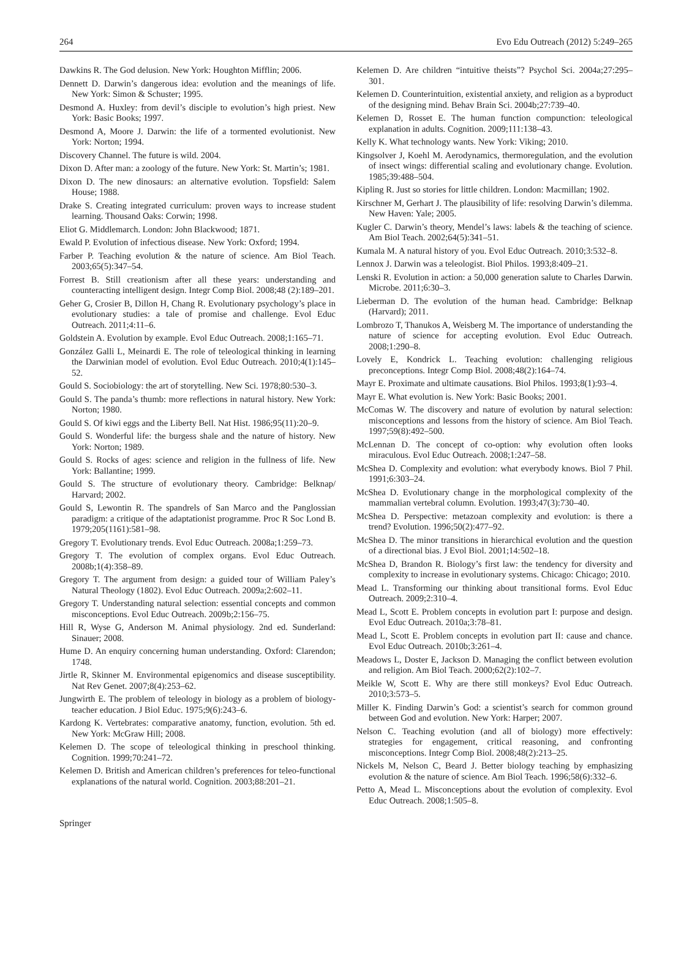264 Evo Edu Outreach (2012) 5:249–265
Dawkins R. The God delusion. New York: Houghton Mifflin; 2006.
Dennett D. Darwin’s dangerous idea: evolution and the meanings of life. New York: Simon & Schuster; 1995.
Desmond A. Huxley: from devil’s disciple to evolution’s high priest. New York: Basic Books; 1997.
Desmond A, Moore J. Darwin: the life of a tormented evolutionist. New York: Norton; 1994.
Discovery Channel. The future is wild. 2004.
Dixon D. After man: a zoology of the future. New York: St. Martin’s; 1981.
Dixon D. The new dinosaurs: an alternative evolution. Topsfield: Salem House; 1988.
Drake S. Creating integrated curriculum: proven ways to increase student learning. Thousand Oaks: Corwin; 1998.
Eliot G. Middlemarch. London: John Blackwood; 1871.
Ewald P. Evolution of infectious disease. New York: Oxford; 1994.
Farber P. Teaching evolution & the nature of science. Am Biol Teach. 2003;65(5):347–54.
Forrest B. Still creationism after all these years: understanding and counteracting intelligent design. Integr Comp Biol. 2008;48 (2):189–201.
Geher G, Crosier B, Dillon H, Chang R. Evolutionary psychology’s place in evolutionary studies: a tale of promise and challenge. Evol Educ Outreach. 2011;4:11–6.
Goldstein A. Evolution by example. Evol Educ Outreach. 2008;1:165–71.
González Galli L, Meinardi E. The role of teleological thinking in learning the Darwinian model of evolution. Evol Educ Outreach. 2010;4(1):145–52.
Gould S. Sociobiology: the art of storytelling. New Sci. 1978;80:530–3.
Gould S. The panda’s thumb: more reflections in natural history. New York: Norton; 1980.
Gould S. Of kiwi eggs and the Liberty Bell. Nat Hist. 1986;95(11):20–9.
Gould S. Wonderful life: the burgess shale and the nature of history. New York: Norton; 1989.
Gould S. Rocks of ages: science and religion in the fullness of life. New York: Ballantine; 1999.
Gould S. The structure of evolutionary theory. Cambridge: Belknap/ Harvard; 2002.
Gould S, Lewontin R. The spandrels of San Marco and the Panglossian paradigm: a critique of the adaptationist programme. Proc R Soc Lond B. 1979;205(1161):581–98.
Gregory T. Evolutionary trends. Evol Educ Outreach. 2008a;1:259–73.
Gregory T. The evolution of complex organs. Evol Educ Outreach. 2008b;1(4):358–89.
Gregory T. The argument from design: a guided tour of William Paley’s Natural Theology (1802). Evol Educ Outreach. 2009a;2:602–11.
Gregory T. Understanding natural selection: essential concepts and common misconceptions. Evol Educ Outreach. 2009b;2:156–75.
Hill R, Wyse G, Anderson M. Animal physiology. 2nd ed. Sunderland: Sinauer; 2008.
Hume D. An enquiry concerning human understanding. Oxford: Clarendon; 1748.
Jirtle R, Skinner M. Environmental epigenomics and disease susceptibility. Nat Rev Genet. 2007;8(4):253–62.
Jungwirth E. The problem of teleology in biology as a problem of biology-teacher education. J Biol Educ. 1975;9(6):243–6.
Kardong K. Vertebrates: comparative anatomy, function, evolution. 5th ed. New York: McGraw Hill; 2008.
Kelemen D. The scope of teleological thinking in preschool thinking. Cognition. 1999;70:241–72.
Kelemen D. British and American children’s preferences for teleo-functional explanations of the natural world. Cognition. 2003;88:201–21.
Kelemen D. Are children “intuitive theists”? Psychol Sci. 2004a;27:295–301.
Kelemen D. Counterintuition, existential anxiety, and religion as a byproduct of the designing mind. Behav Brain Sci. 2004b;27:739–40.
Kelemen D, Rosset E. The human function compunction: teleological explanation in adults. Cognition. 2009;111:138–43.
Kelly K. What technology wants. New York: Viking; 2010.
Kingsolver J, Koehl M. Aerodynamics, thermoregulation, and the evolution of insect wings: differential scaling and evolutionary change. Evolution. 1985;39:488–504.
Kipling R. Just so stories for little children. London: Macmillan; 1902.
Kirschner M, Gerhart J. The plausibility of life: resolving Darwin’s dilemma. New Haven: Yale; 2005.
Kugler C. Darwin’s theory, Mendel’s laws: labels & the teaching of science. Am Biol Teach. 2002;64(5):341–51.
Kumala M. A natural history of you. Evol Educ Outreach. 2010;3:532–8.
Lennox J. Darwin was a teleologist. Biol Philos. 1993;8:409–21.
Lenski R. Evolution in action: a 50,000 generation salute to Charles Darwin. Microbe. 2011;6:30–3.
Lieberman D. The evolution of the human head. Cambridge: Belknap (Harvard); 2011.
Lombrozo T, Thanukos A, Weisberg M. The importance of understanding the nature of science for accepting evolution. Evol Educ Outreach. 2008;1:290–8.
Lovely E, Kondrick L. Teaching evolution: challenging religious preconceptions. Integr Comp Biol. 2008;48(2):164–74.
Mayr E. Proximate and ultimate causations. Biol Philos. 1993;8(1):93–4.
Mayr E. What evolution is. New York: Basic Books; 2001.
McComas W. The discovery and nature of evolution by natural selection: misconceptions and lessons from the history of science. Am Biol Teach. 1997;59(8):492–500.
McLennan D. The concept of co-option: why evolution often looks miraculous. Evol Educ Outreach. 2008;1:247–58.
McShea D. Complexity and evolution: what everybody knows. Biol 7 Phil. 1991;6:303–24.
McShea D. Evolutionary change in the morphological complexity of the mammalian vertebral column. Evolution. 1993;47(3):730–40.
McShea D. Perspective: metazoan complexity and evolution: is there a trend? Evolution. 1996;50(2):477–92.
McShea D. The minor transitions in hierarchical evolution and the question of a directional bias. J Evol Biol. 2001;14:502–18.
McShea D, Brandon R. Biology’s first law: the tendency for diversity and complexity to increase in evolutionary systems. Chicago: Chicago; 2010.
Mead L. Transforming our thinking about transitional forms. Evol Educ Outreach. 2009;2:310–4.
Mead L, Scott E. Problem concepts in evolution part I: purpose and design. Evol Educ Outreach. 2010a;3:78–81.
Mead L, Scott E. Problem concepts in evolution part II: cause and chance. Evol Educ Outreach. 2010b;3:261–4.
Meadows L, Doster E, Jackson D. Managing the conflict between evolution and religion. Am Biol Teach. 2000;62(2):102–7.
Meikle W, Scott E. Why are there still monkeys? Evol Educ Outreach. 2010;3:573–5.
Miller K. Finding Darwin’s God: a scientist’s search for common ground between God and evolution. New York: Harper; 2007.
Nelson C. Teaching evolution (and all of biology) more effectively: strategies for engagement, critical reasoning, and confronting misconceptions. Integr Comp Biol. 2008;48(2):213–25.
Nickels M, Nelson C, Beard J. Better biology teaching by emphasizing evolution & the nature of science. Am Biol Teach. 1996;58(6):332–6.
Petto A, Mead L. Misconceptions about the evolution of complexity. Evol Educ Outreach. 2008;1:505–8.
Springer